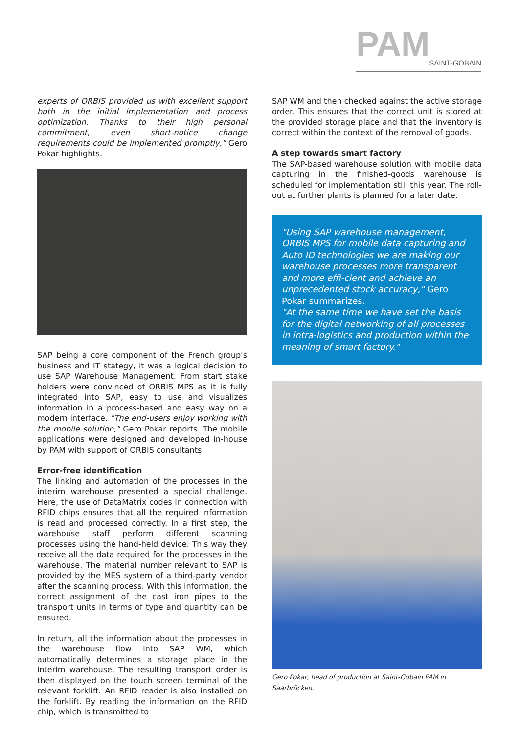PAM
SAINT-GOBAIN
experts of ORBIS provided us with excellent support both in the initial implementation and process optimization. Thanks to their high personal commitment, even short-notice change requirements could be implemented promptly," Gero Pokar highlights.
SAP being a core component of the French group's business and IT stategy, it was a logical decision to use SAP Warehouse Management. From start stake holders were convinced of ORBIS MPS as it is fully integrated into SAP, easy to use and visualizes information in a process-based and easy way on a modern interface. "The end-users enjoy working with the mobile solution," Gero Pokar reports. The mobile applications were designed and developed in-house by PAM with support of ORBIS consultants.
Error-free identification
The linking and automation of the processes in the interim warehouse presented a special challenge. Here, the use of DataMatrix codes in connection with RFID chips ensures that all the required information is read and processed correctly. In a first step, the warehouse staff perform different scanning processes using the hand-held device. This way they receive all the data required for the processes in the warehouse. The material number relevant to SAP is provided by the MES system of a third-party vendor after the scanning process. With this information, the correct assignment of the cast iron pipes to the transport units in terms of type and quantity can be ensured.
In return, all the information about the processes in the warehouse flow into SAP WM, which automatically determines a storage place in the interim warehouse. The resulting transport order is then displayed on the touch screen terminal of the relevant forklift. An RFID reader is also installed on the forklift. By reading the information on the RFID chip, which is transmitted to
SAP WM and then checked against the active storage order. This ensures that the correct unit is stored at the provided storage place and that the inventory is correct within the context of the removal of goods.
A step towards smart factory
The SAP-based warehouse solution with mobile data capturing in the finished-goods warehouse is scheduled for implementation still this year. The roll-out at further plants is planned for a later date.
"Using SAP warehouse management, ORBIS MPS for mobile data capturing and Auto ID technologies we are making our warehouse processes more transparent and more effi-cient and achieve an unprecedented stock accuracy," Gero Pokar summarizes.
"At the same time we have set the basis for the digital networking of all processes in intra-logistics and production within the meaning of smart factory."
Gero Pokar, head of production at Saint-Gobain PAM in Saarbrücken.